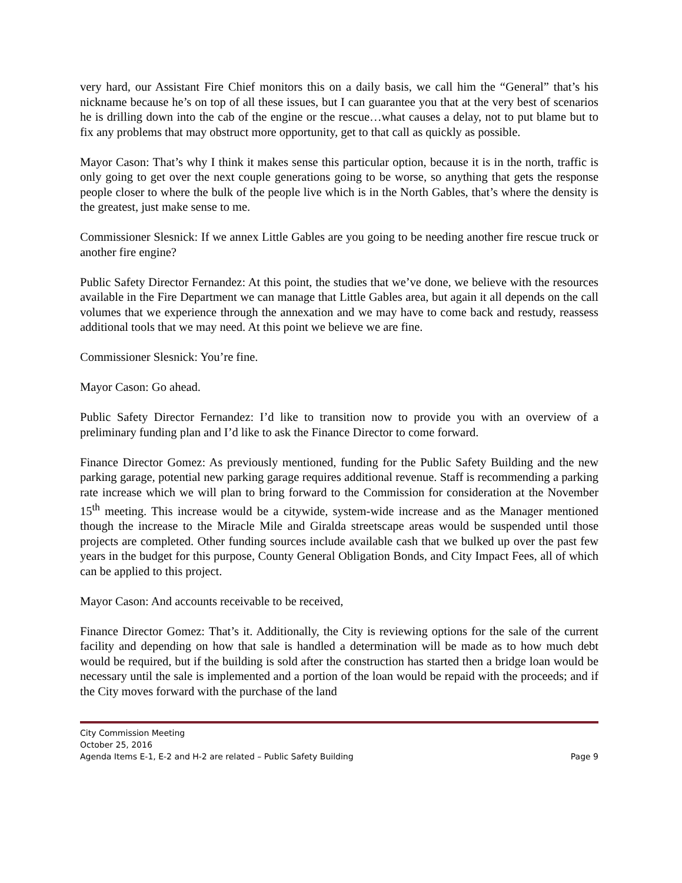very hard, our Assistant Fire Chief monitors this on a daily basis, we call him the “General” that’s his nickname because he’s on top of all these issues, but I can guarantee you that at the very best of scenarios he is drilling down into the cab of the engine or the rescue…what causes a delay, not to put blame but to fix any problems that may obstruct more opportunity, get to that call as quickly as possible.
Mayor Cason: That’s why I think it makes sense this particular option, because it is in the north, traffic is only going to get over the next couple generations going to be worse, so anything that gets the response people closer to where the bulk of the people live which is in the North Gables, that’s where the density is the greatest, just make sense to me.
Commissioner Slesnick: If we annex Little Gables are you going to be needing another fire rescue truck or another fire engine?
Public Safety Director Fernandez: At this point, the studies that we’ve done, we believe with the resources available in the Fire Department we can manage that Little Gables area, but again it all depends on the call volumes that we experience through the annexation and we may have to come back and restudy, reassess additional tools that we may need. At this point we believe we are fine.
Commissioner Slesnick: You’re fine.
Mayor Cason: Go ahead.
Public Safety Director Fernandez: I’d like to transition now to provide you with an overview of a preliminary funding plan and I’d like to ask the Finance Director to come forward.
Finance Director Gomez: As previously mentioned, funding for the Public Safety Building and the new parking garage, potential new parking garage requires additional revenue. Staff is recommending a parking rate increase which we will plan to bring forward to the Commission for consideration at the November 15<sup>th</sup> meeting. This increase would be a citywide, system-wide increase and as the Manager mentioned though the increase to the Miracle Mile and Giralda streetscape areas would be suspended until those projects are completed. Other funding sources include available cash that we bulked up over the past few years in the budget for this purpose, County General Obligation Bonds, and City Impact Fees, all of which can be applied to this project.
Mayor Cason: And accounts receivable to be received,
Finance Director Gomez: That’s it. Additionally, the City is reviewing options for the sale of the current facility and depending on how that sale is handled a determination will be made as to how much debt would be required, but if the building is sold after the construction has started then a bridge loan would be necessary until the sale is implemented and a portion of the loan would be repaid with the proceeds; and if the City moves forward with the purchase of the land
City Commission Meeting
October 25, 2016
Agenda Items E-1, E-2 and H-2 are related – Public Safety Building Page 9